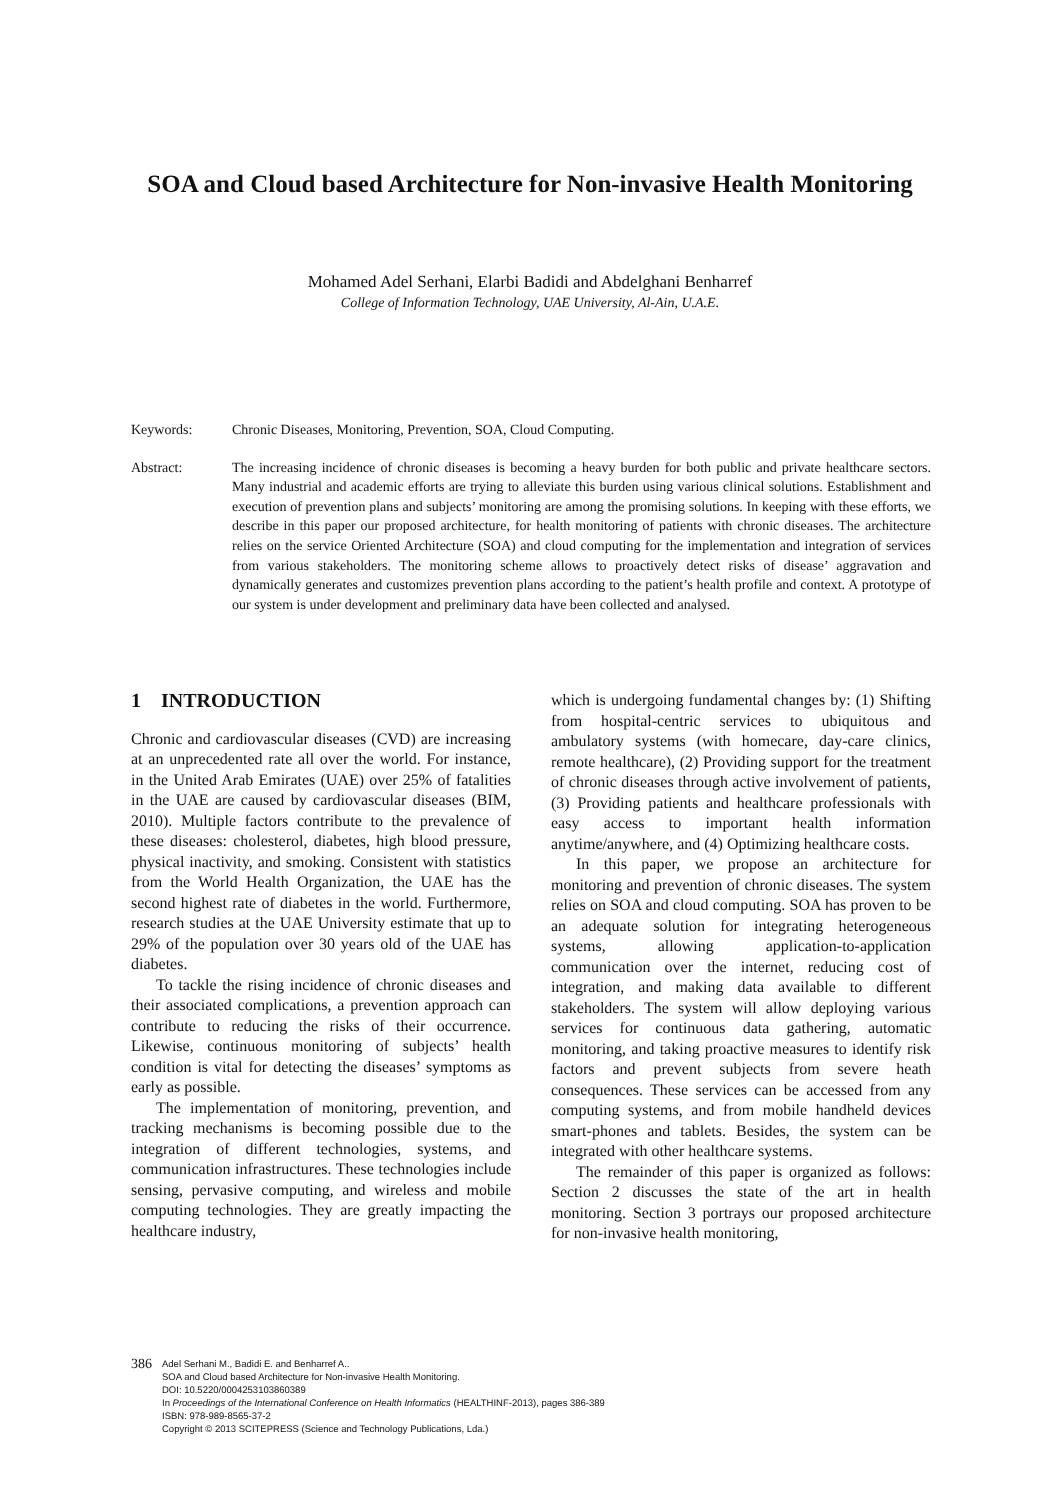SOA and Cloud based Architecture for Non-invasive Health Monitoring
Mohamed Adel Serhani, Elarbi Badidi and Abdelghani Benharref
College of Information Technology, UAE University, Al-Ain, U.A.E.
Keywords: Chronic Diseases, Monitoring, Prevention, SOA, Cloud Computing.
Abstract: The increasing incidence of chronic diseases is becoming a heavy burden for both public and private healthcare sectors. Many industrial and academic efforts are trying to alleviate this burden using various clinical solutions. Establishment and execution of prevention plans and subjects’ monitoring are among the promising solutions. In keeping with these efforts, we describe in this paper our proposed architecture, for health monitoring of patients with chronic diseases. The architecture relies on the service Oriented Architecture (SOA) and cloud computing for the implementation and integration of services from various stakeholders. The monitoring scheme allows to proactively detect risks of disease’ aggravation and dynamically generates and customizes prevention plans according to the patient’s health profile and context. A prototype of our system is under development and preliminary data have been collected and analysed.
1 INTRODUCTION
Chronic and cardiovascular diseases (CVD) are increasing at an unprecedented rate all over the world. For instance, in the United Arab Emirates (UAE) over 25% of fatalities in the UAE are caused by cardiovascular diseases (BIM, 2010). Multiple factors contribute to the prevalence of these diseases: cholesterol, diabetes, high blood pressure, physical inactivity, and smoking. Consistent with statistics from the World Health Organization, the UAE has the second highest rate of diabetes in the world. Furthermore, research studies at the UAE University estimate that up to 29% of the population over 30 years old of the UAE has diabetes.
To tackle the rising incidence of chronic diseases and their associated complications, a prevention approach can contribute to reducing the risks of their occurrence. Likewise, continuous monitoring of subjects’ health condition is vital for detecting the diseases’ symptoms as early as possible.
The implementation of monitoring, prevention, and tracking mechanisms is becoming possible due to the integration of different technologies, systems, and communication infrastructures. These technologies include sensing, pervasive computing, and wireless and mobile computing technologies. They are greatly impacting the healthcare industry,
which is undergoing fundamental changes by: (1) Shifting from hospital-centric services to ubiquitous and ambulatory systems (with homecare, day-care clinics, remote healthcare), (2) Providing support for the treatment of chronic diseases through active involvement of patients, (3) Providing patients and healthcare professionals with easy access to important health information anytime/anywhere, and (4) Optimizing healthcare costs.
In this paper, we propose an architecture for monitoring and prevention of chronic diseases. The system relies on SOA and cloud computing. SOA has proven to be an adequate solution for integrating heterogeneous systems, allowing application-to-application communication over the internet, reducing cost of integration, and making data available to different stakeholders. The system will allow deploying various services for continuous data gathering, automatic monitoring, and taking proactive measures to identify risk factors and prevent subjects from severe heath consequences. These services can be accessed from any computing systems, and from mobile handheld devices smart-phones and tablets. Besides, the system can be integrated with other healthcare systems.
The remainder of this paper is organized as follows: Section 2 discusses the state of the art in health monitoring. Section 3 portrays our proposed architecture for non-invasive health monitoring,
386
Adel Serhani M., Badidi E. and Benharref A..
SOA and Cloud based Architecture for Non-invasive Health Monitoring.
DOI: 10.5220/0004253103860389
In Proceedings of the International Conference on Health Informatics (HEALTHINF-2013), pages 386-389
ISBN: 978-989-8565-37-2
Copyright © 2013 SCITEPRESS (Science and Technology Publications, Lda.)